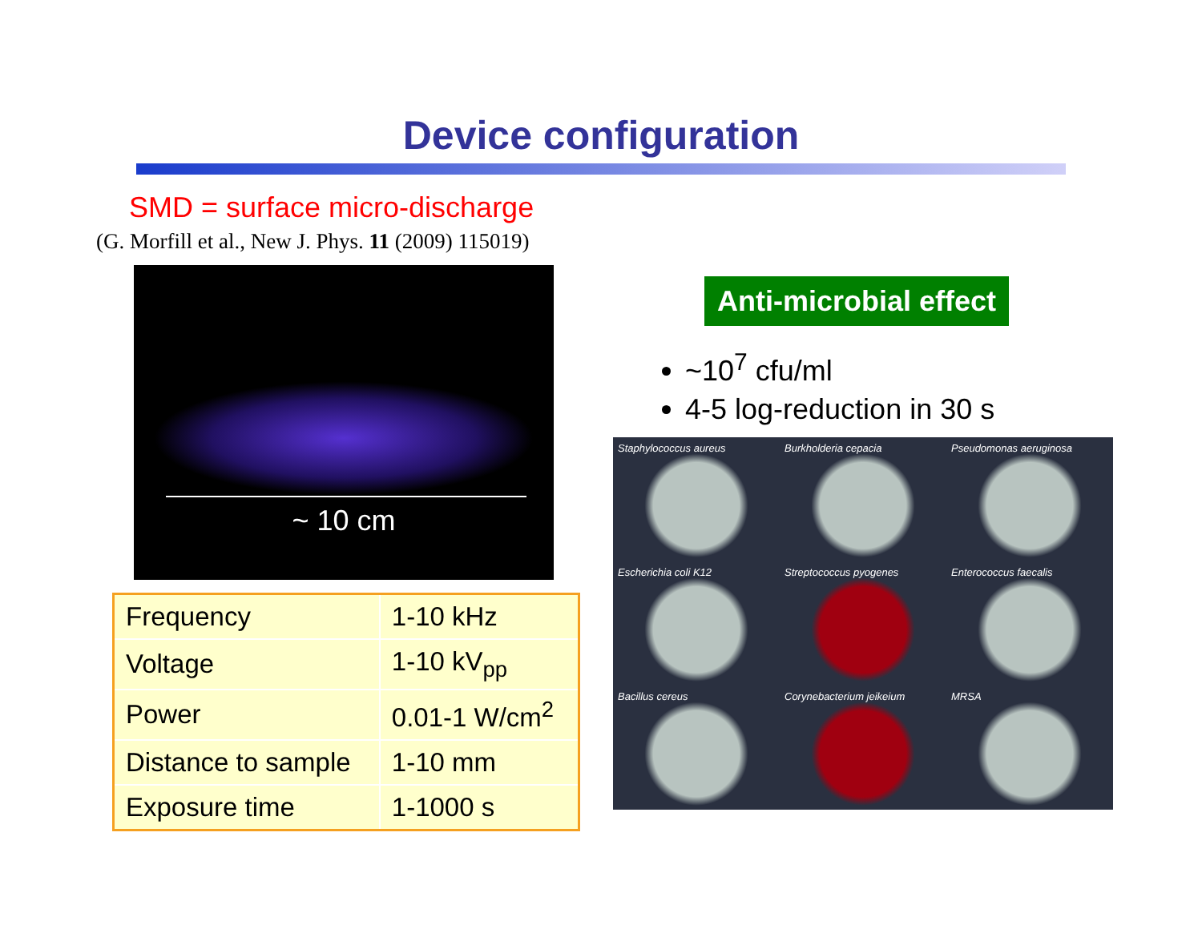Device configuration
SMD = surface micro-discharge
(G. Morfill et al., New J. Phys. 11 (2009) 115019)
~ 10 cm
| Frequency | 1-10 kHz |
| Voltage | 1-10 kV<sub>pp</sub> |
| Power | 0.01-1 W/cm<sup>2</sup> |
| Distance to sample | 1-10 mm |
| Exposure time | 1-1000 s |
Anti-microbial effect
~10<sup>7</sup> cfu/ml
4-5 log-reduction in 30 s
Staphylococcus aureus
Burkholderia cepacia
Pseudomonas aeruginosa
Escherichia coli K12
Streptococcus pyogenes
Enterococcus faecalis
Bacillus cereus
Corynebacterium jeikeium
MRSA